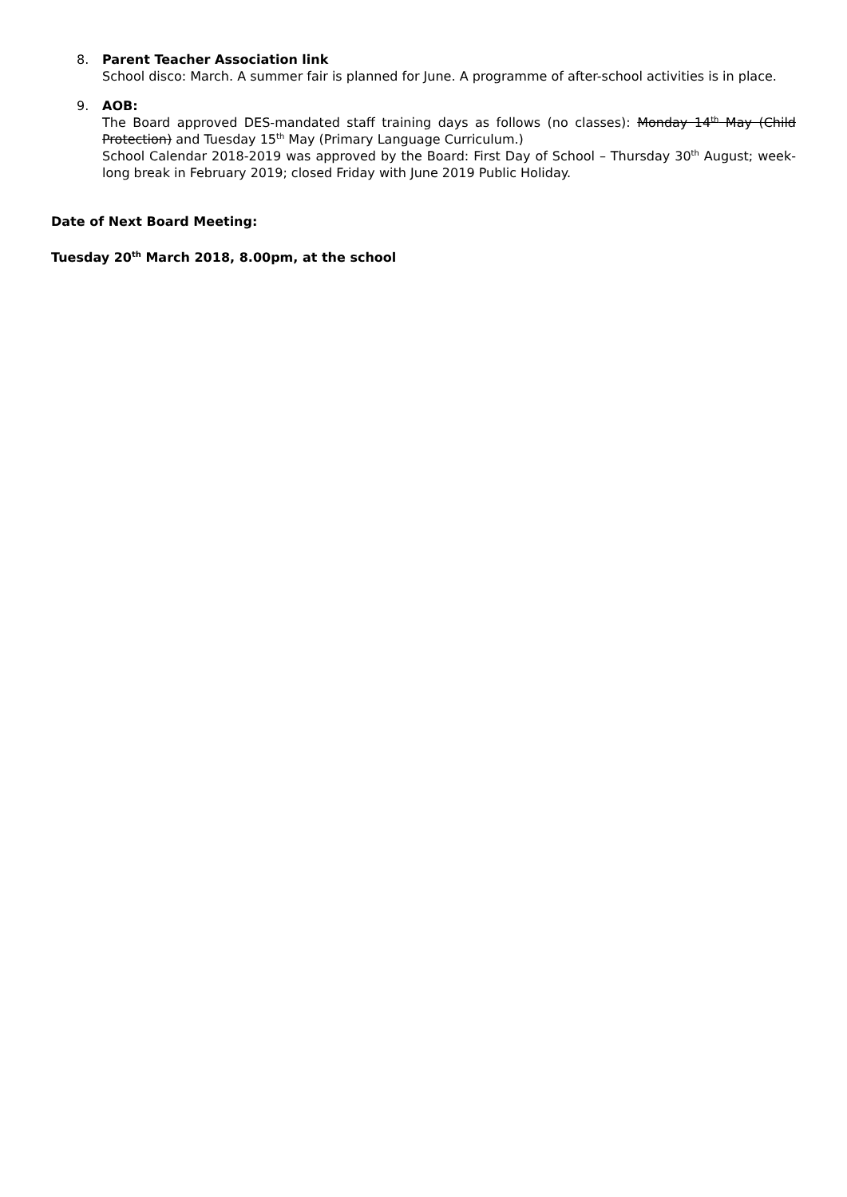8. Parent Teacher Association link
School disco: March. A summer fair is planned for June. A programme of after-school activities is in place.
9. AOB:
The Board approved DES-mandated staff training days as follows (no classes): Monday 14<sup>th</sup> May (Child Protection) and Tuesday 15<sup>th</sup> May (Primary Language Curriculum.)
School Calendar 2018-2019 was approved by the Board: First Day of School – Thursday 30<sup>th</sup> August; week-long break in February 2019; closed Friday with June 2019 Public Holiday.
Date of Next Board Meeting:
Tuesday 20<sup>th</sup> March 2018, 8.00pm, at the school